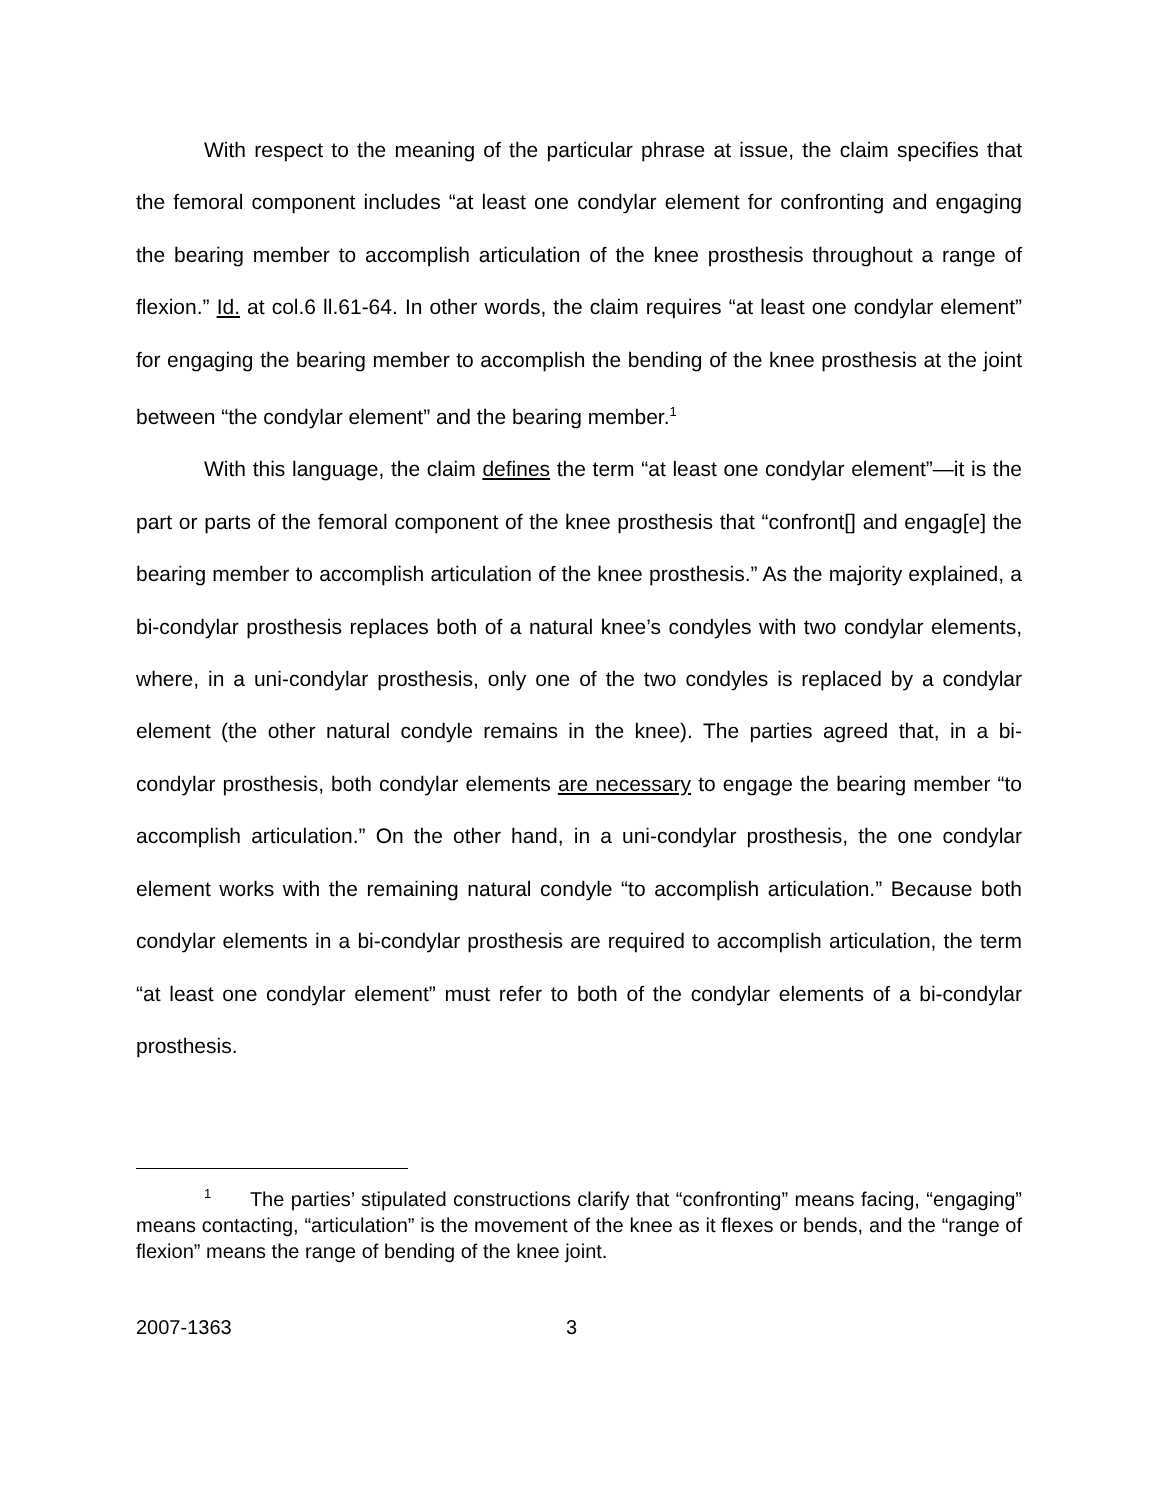With respect to the meaning of the particular phrase at issue, the claim specifies that the femoral component includes “at least one condylar element for confronting and engaging the bearing member to accomplish articulation of the knee prosthesis throughout a range of flexion.” Id. at col.6 ll.61-64. In other words, the claim requires “at least one condylar element” for engaging the bearing member to accomplish the bending of the knee prosthesis at the joint between “the condylar element” and the bearing member.<sup>1</sup>
With this language, the claim defines the term “at least one condylar element”—it is the part or parts of the femoral component of the knee prosthesis that “confront[] and engag[e] the bearing member to accomplish articulation of the knee prosthesis.” As the majority explained, a bi-condylar prosthesis replaces both of a natural knee’s condyles with two condylar elements, where, in a uni-condylar prosthesis, only one of the two condyles is replaced by a condylar element (the other natural condyle remains in the knee). The parties agreed that, in a bi-condylar prosthesis, both condylar elements are necessary to engage the bearing member “to accomplish articulation.” On the other hand, in a uni-condylar prosthesis, the one condylar element works with the remaining natural condyle “to accomplish articulation.” Because both condylar elements in a bi-condylar prosthesis are required to accomplish articulation, the term “at least one condylar element” must refer to both of the condylar elements of a bi-condylar prosthesis.
<sup>1</sup> The parties’ stipulated constructions clarify that “confronting” means facing, “engaging” means contacting, “articulation” is the movement of the knee as it flexes or bends, and the “range of flexion” means the range of bending of the knee joint.
2007-1363 3